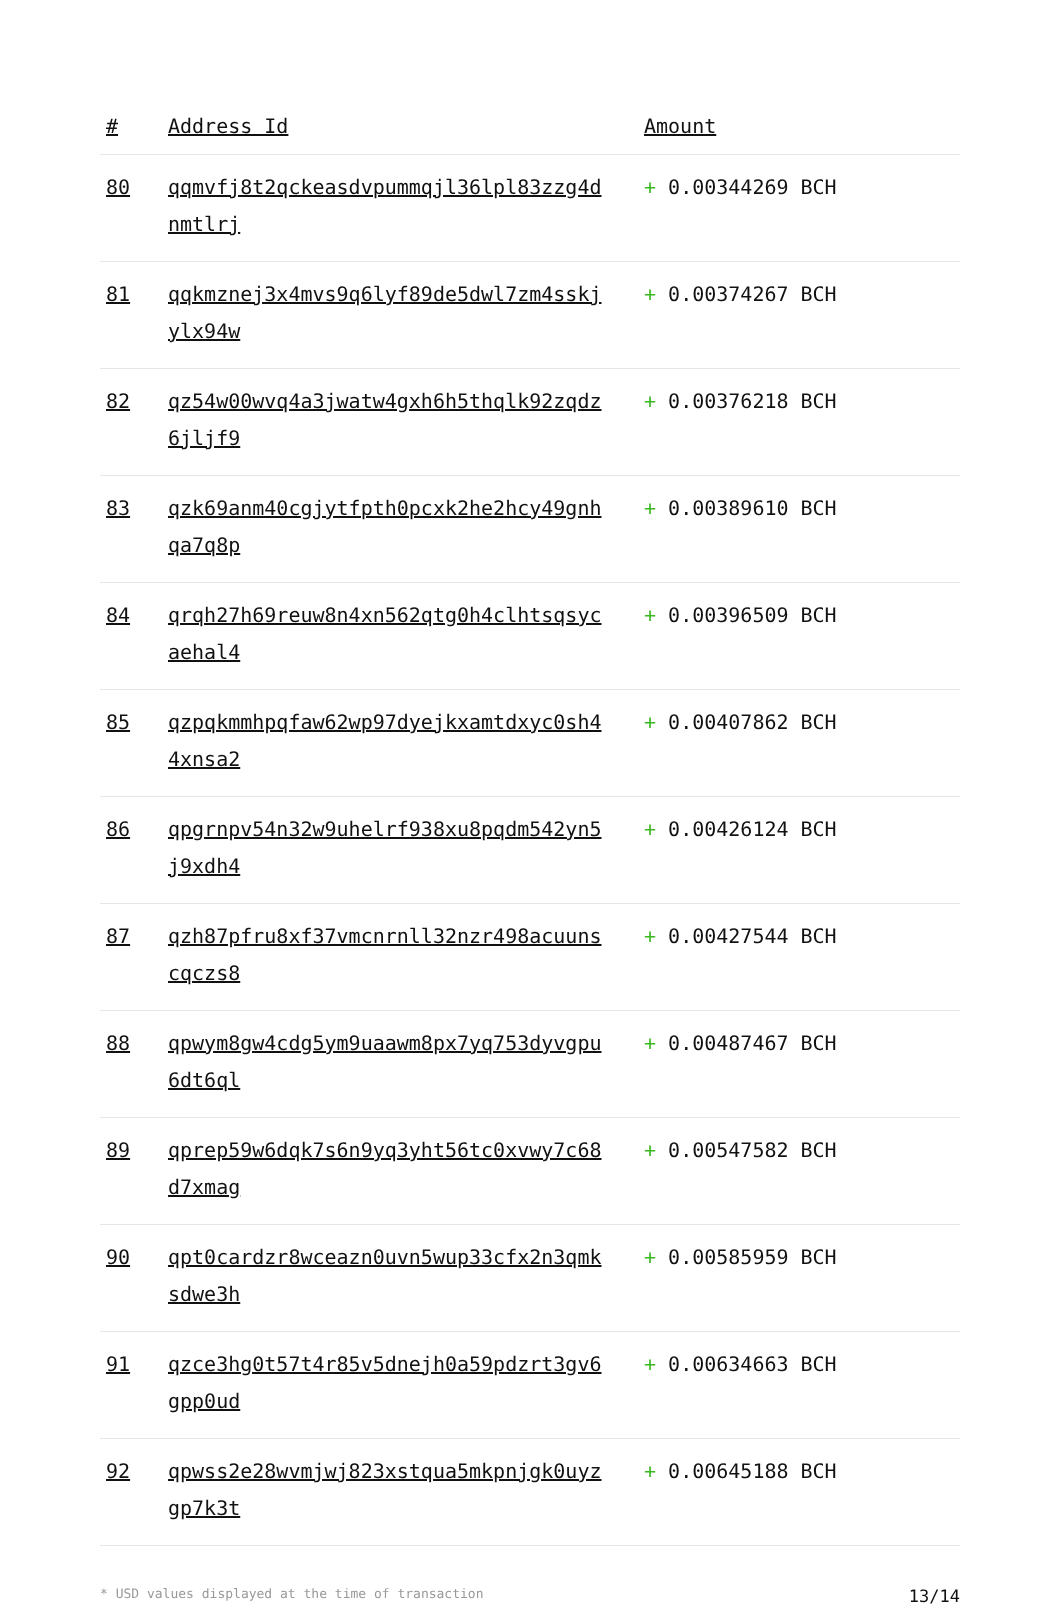| # | Address Id | Amount |
| --- | --- | --- |
| 80 | qqmvfj8t2qckeasdvpummqjl36lpl83zzg4dnmtlrj | + 0.00344269 BCH |
| 81 | qqkmznej3x4mvs9q6lyf89de5dwl7zm4sskjylx94w | + 0.00374267 BCH |
| 82 | qz54w00wvq4a3jwatw4gxh6h5thqlk92zqdz6jljf9 | + 0.00376218 BCH |
| 83 | qzk69anm40cgjytfpth0pcxk2he2hcy49gnhqa7q8p | + 0.00389610 BCH |
| 84 | qrqh27h69reuw8n4xn562qtg0h4clhtsqsycaehal4 | + 0.00396509 BCH |
| 85 | qzpqkmmhpqfaw62wp97dyejkxamtdxyc0sh44xnsa2 | + 0.00407862 BCH |
| 86 | qpgrnpv54n32w9uhelrf938xu8pqdm542yn5j9xdh4 | + 0.00426124 BCH |
| 87 | qzh87pfru8xf37vmcnrnll32nzr498acuunscqczs8 | + 0.00427544 BCH |
| 88 | qpwym8gw4cdg5ym9uaawm8px7yq753dyvgpu6dt6ql | + 0.00487467 BCH |
| 89 | qprep59w6dqk7s6n9yq3yht56tc0xvwy7c68d7xmag | + 0.00547582 BCH |
| 90 | qpt0cardzr8wceazn0uvn5wup33cfx2n3qmksdwe3h | + 0.00585959 BCH |
| 91 | qzce3hg0t57t4r85v5dnejh0a59pdzrt3gv6gpp0ud | + 0.00634663 BCH |
| 92 | qpwss2e28wvmjwj823xstqua5mkpnjgk0uyzgp7k3t | + 0.00645188 BCH |
* USD values displayed at the time of transaction 13/14